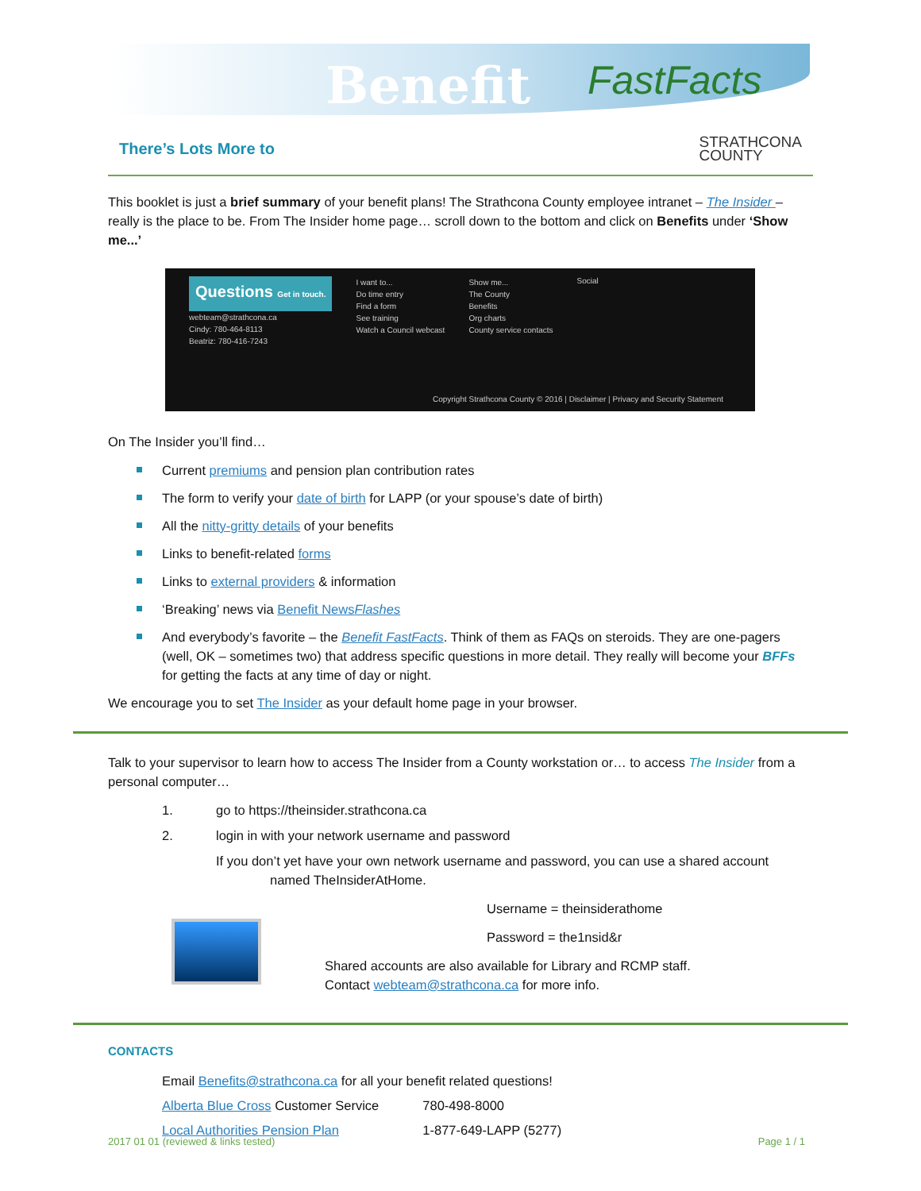Benefit FastFacts
There’s Lots More to
STRATHCONA
COUNTY
This booklet is just a brief summary of your benefit plans! The Strathcona County employee intranet – The Insider – really is the place to be. From The Insider home page… scroll down to the bottom and click on Benefits under ‘Show me...’
Questions Get in touch.
webteam@strathcona.ca
Cindy: 780-464-8113
Beatriz: 780-416-7243
I want to...
Do time entry
Find a form
See training
Watch a Council webcast
Show me...
The County
Benefits
Org charts
County service contacts
Social
Copyright Strathcona County © 2016 | Disclaimer | Privacy and Security Statement
On The Insider you’ll find…
Current premiums and pension plan contribution rates
The form to verify your date of birth for LAPP (or your spouse’s date of birth)
All the nitty-gritty details of your benefits
Links to benefit-related forms
Links to external providers & information
‘Breaking’ news via Benefit NewsFlashes
And everybody’s favorite – the Benefit FastFacts. Think of them as FAQs on steroids. They are one-pagers (well, OK – sometimes two) that address specific questions in more detail. They really will become your BFFs for getting the facts at any time of day or night.
We encourage you to set The Insider as your default home page in your browser.
Talk to your supervisor to learn how to access The Insider from a County workstation or… to access The Insider from a personal computer…
1. go to https://theinsider.strathcona.ca
2. login in with your network username and password
If you don’t yet have your own network username and password, you can use a shared account named TheInsiderAtHome.
Username = theinsiderathome
Password = the1nsid&r
Shared accounts are also available for Library and RCMP staff.
Contact webteam@strathcona.ca for more info.
CONTACTS
| Email Benefits@strathcona.ca for all your benefit related questions! | |
| Alberta Blue Cross Customer Service | 780-498-8000 |
| Local Authorities Pension Plan | 1-877-649-LAPP (5277) |
2017 01 01 (reviewed & links tested) Page 1 / 1